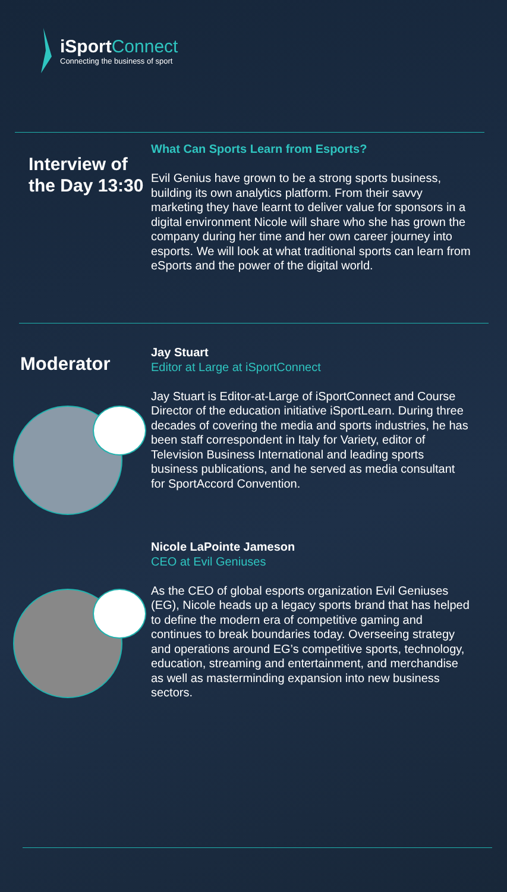iSport Connect
Connecting the business of sport
Interview of the Day 13:30
What Can Sports Learn from Esports?
Evil Genius have grown to be a strong sports business, building its own analytics platform. From their savvy marketing they have learnt to deliver value for sponsors in a digital environment Nicole will share who she has grown the company during her time and her own career journey into esports. We will look at what traditional sports can learn from eSports and the power of the digital world.
Moderator
Jay Stuart
Editor at Large at iSportConnect
Jay Stuart is Editor-at-Large of iSportConnect and Course Director of the education initiative iSportLearn. During three decades of covering the media and sports industries, he has been staff correspondent in Italy for Variety, editor of Television Business International and leading sports business publications, and he served as media consultant for SportAccord Convention.
Nicole LaPointe Jameson
CEO at Evil Geniuses
As the CEO of global esports organization Evil Geniuses (EG), Nicole heads up a legacy sports brand that has helped to define the modern era of competitive gaming and continues to break boundaries today. Overseeing strategy and operations around EG’s competitive sports, technology, education, streaming and entertainment, and merchandise as well as masterminding expansion into new business sectors.